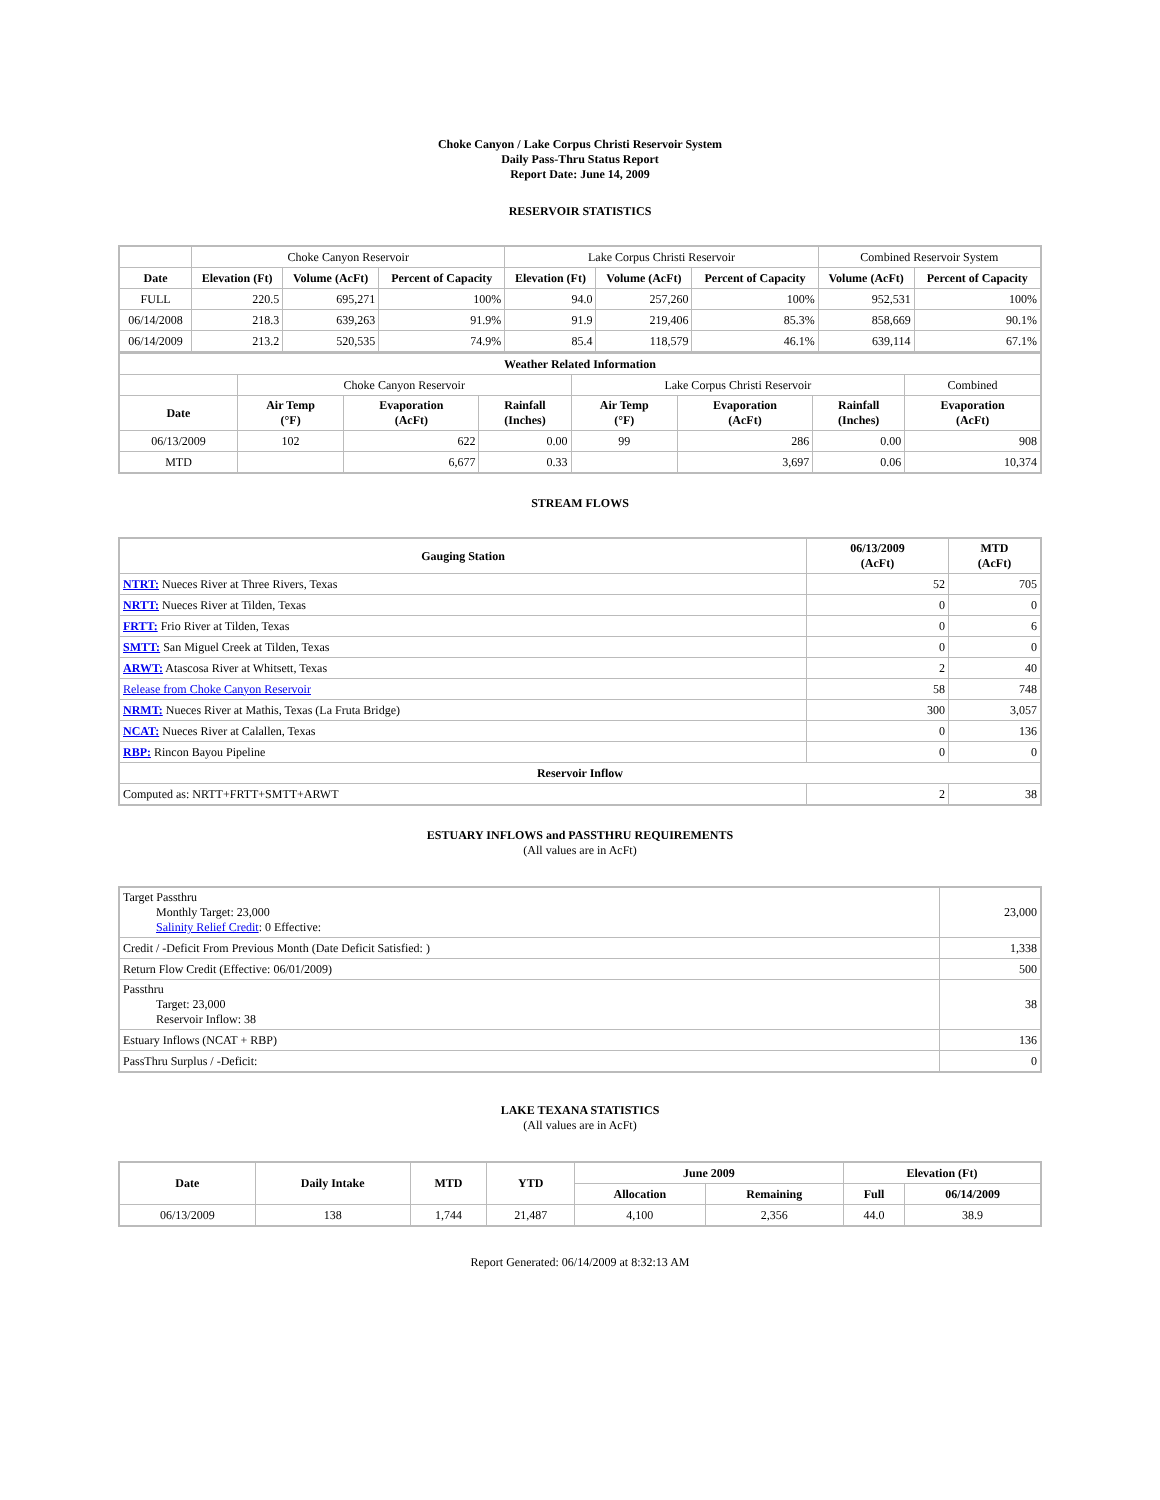Choke Canyon / Lake Corpus Christi Reservoir System
Daily Pass-Thru Status Report
Report Date: June 14, 2009
RESERVOIR STATISTICS
| | Choke Canyon Reservoir | | | Lake Corpus Christi Reservoir | | | Combined Reservoir System | |
| Date | Elevation (Ft) | Volume (AcFt) | Percent of Capacity | Elevation (Ft) | Volume (AcFt) | Percent of Capacity | Volume (AcFt) | Percent of Capacity |
| FULL | 220.5 | 695,271 | 100% | 94.0 | 257,260 | 100% | 952,531 | 100% |
| 06/14/2008 | 218.3 | 639,263 | 91.9% | 91.9 | 219,406 | 85.3% | 858,669 | 90.1% |
| 06/14/2009 | 213.2 | 520,535 | 74.9% | 85.4 | 118,579 | 46.1% | 639,114 | 67.1% |
| Weather Related Information | | | | | | | |
| --- | --- | --- | --- | --- | --- | --- | --- |
| | Choke Canyon Reservoir | | | Lake Corpus Christi Reservoir | | | Combined |
| Date | Air Temp (°F) | Evaporation (AcFt) | Rainfall (Inches) | Air Temp (°F) | Evaporation (AcFt) | Rainfall (Inches) | Evaporation (AcFt) |
| 06/13/2009 | 102 | 622 | 0.00 | 99 | 286 | 0.00 | 908 |
| MTD | | 6,677 | 0.33 | | 3,697 | 0.06 | 10,374 |
STREAM FLOWS
| Gauging Station | 06/13/2009 (AcFt) | MTD (AcFt) |
| --- | --- | --- |
| NTRT: Nueces River at Three Rivers, Texas | 52 | 705 |
| NRTT: Nueces River at Tilden, Texas | 0 | 0 |
| FRTT: Frio River at Tilden, Texas | 0 | 6 |
| SMTT: San Miguel Creek at Tilden, Texas | 0 | 0 |
| ARWT: Atascosa River at Whitsett, Texas | 2 | 40 |
| Release from Choke Canyon Reservoir | 58 | 748 |
| NRMT: Nueces River at Mathis, Texas (La Fruta Bridge) | 300 | 3,057 |
| NCAT: Nueces River at Calallen, Texas | 0 | 136 |
| RBP: Rincon Bayou Pipeline | 0 | 0 |
| Reservoir Inflow | | |
| Computed as: NRTT+FRTT+SMTT+ARWT | 2 | 38 |
ESTUARY INFLOWS and PASSTHRU REQUIREMENTS
(All values are in AcFt)
| Target Passthru Monthly Target: 23,000 Salinity Relief Credit : 0 Effective: | 23,000 |
| Credit / -Deficit From Previous Month (Date Deficit Satisfied: ) | 1,338 |
| Return Flow Credit (Effective: 06/01/2009) | 500 |
| Passthru Target: 23,000 Reservoir Inflow: 38 | 38 |
| Estuary Inflows (NCAT + RBP) | 136 |
| PassThru Surplus / -Deficit: | 0 |
LAKE TEXANA STATISTICS
(All values are in AcFt)
| Date | Daily Intake | MTD | YTD | June 2009 | | Elevation (Ft) | |
| --- | --- | --- | --- | --- | --- | --- | --- |
| | | | | Allocation | Remaining | Full | 06/14/2009 |
| 06/13/2009 | 138 | 1,744 | 21,487 | 4,100 | 2,356 | 44.0 | 38.9 |
Report Generated: 06/14/2009 at 8:32:13 AM